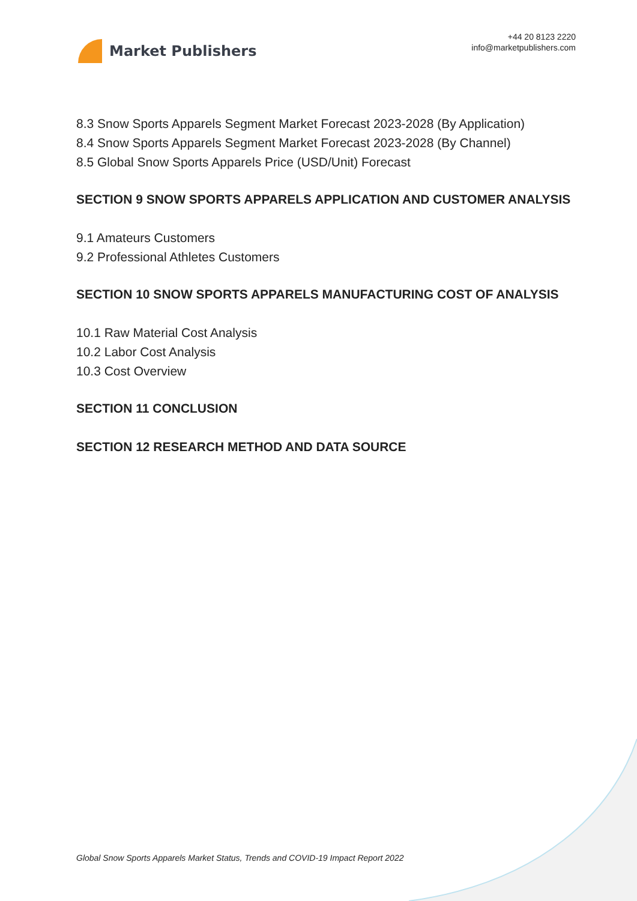Market Publishers
+44 20 8123 2220
info@marketpublishers.com
8.3 Snow Sports Apparels Segment Market Forecast 2023-2028 (By Application)
8.4 Snow Sports Apparels Segment Market Forecast 2023-2028 (By Channel)
8.5 Global Snow Sports Apparels Price (USD/Unit) Forecast
SECTION 9 SNOW SPORTS APPARELS APPLICATION AND CUSTOMER ANALYSIS
9.1 Amateurs Customers
9.2 Professional Athletes Customers
SECTION 10 SNOW SPORTS APPARELS MANUFACTURING COST OF ANALYSIS
10.1 Raw Material Cost Analysis
10.2 Labor Cost Analysis
10.3 Cost Overview
SECTION 11 CONCLUSION
SECTION 12 RESEARCH METHOD AND DATA SOURCE
Global Snow Sports Apparels Market Status, Trends and COVID-19 Impact Report 2022